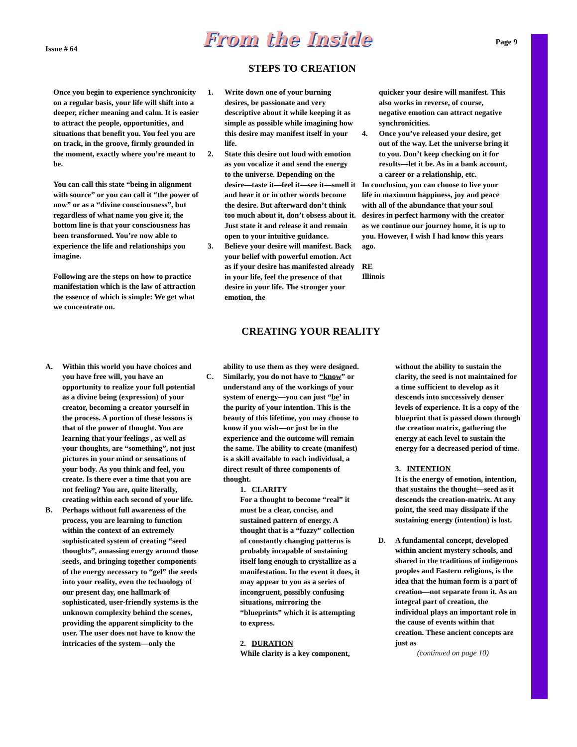Issue # 64
From the Inside
Page 9
STEPS TO CREATION
Once you begin to experience synchronicity on a regular basis, your life will shift into a deeper, richer meaning and calm. It is easier to attract the people, opportunities, and situations that benefit you. You feel you are on track, in the groove, firmly grounded in the moment, exactly where you’re meant to be.
You can call this state “being in alignment with source” or you can call it “the power of now” or as a “divine consciousness”, but regardless of what name you give it, the bottom line is that your consciousness has been transformed. You’re now able to experience the life and relationships you imagine.
Following are the steps on how to practice manifestation which is the law of attraction the essence of which is simple: We get what we concentrate on.
1. Write down one of your burning desires, be passionate and very descriptive about it while keeping it as simple as possible while imagining how this desire may manifest itself in your life.
2. State this desire out loud with emotion as you vocalize it and send the energy to the universe. Depending on the desire—taste it—feel it—see it—smell it and hear it or in other words become the desire. But afterward don’t think too much about it, don’t obsess about it. Just state it and release it and remain open to your intuitive guidance.
3. Believe your desire will manifest. Back your belief with powerful emotion. Act as if your desire has manifested already in your life, feel the presence of that desire in your life. The stronger your emotion, the
quicker your desire will manifest. This also works in reverse, of course, negative emotion can attract negative synchronicities.
4. Once you’ve released your desire, get out of the way. Let the universe bring it to you. Don’t keep checking on it for results—let it be. As in a bank account, a career or a relationship, etc.
In conclusion, you can choose to live your life in maximum happiness, joy and peace with all of the abundance that your soul desires in perfect harmony with the creator as we continue our journey home, it is up to you. However, I wish I had know this years ago.
RE
Illinois
CREATING YOUR REALITY
A. Within this world you have choices and you have free will, you have an opportunity to realize your full potential as a divine being (expression) of your creator, becoming a creator yourself in the process. A portion of these lessons is that of the power of thought. You are learning that your feelings , as well as your thoughts, are “something”, not just pictures in your mind or sensations of your body. As you think and feel, you create. Is there ever a time that you are not feeling? You are, quite literally, creating within each second of your life.
B. Perhaps without full awareness of the process, you are learning to function within the context of an extremely sophisticated system of creating “seed thoughts”, amassing energy around those seeds, and bringing together components of the energy necessary to “gel” the seeds into your reality, even the technology of our present day, one hallmark of sophisticated, user-friendly systems is the unknown complexity behind the scenes, providing the apparent simplicity to the user. The user does not have to know the intricacies of the system—only the
ability to use them as they were designed.
C. Similarly, you do not have to “know” or understand any of the workings of your system of energy—you can just “be’ in the purity of your intention. This is the beauty of this lifetime, you may choose to know if you wish—or just be in the experience and the outcome will remain the same. The ability to create (manifest) is a skill available to each individual, a direct result of three components of thought.
1. CLARITY
For a thought to become “real” it must be a clear, concise, and sustained pattern of energy. A thought that is a “fuzzy” collection of constantly changing patterns is probably incapable of sustaining itself long enough to crystallize as a manifestation. In the event it does, it may appear to you as a series of incongruent, possibly confusing situations, mirroring the “blueprints” which it is attempting to express.
2. DURATION
While clarity is a key component,
without the ability to sustain the clarity, the seed is not maintained for a time sufficient to develop as it descends into successively denser levels of experience. It is a copy of the blueprint that is passed down through the creation matrix, gathering the energy at each level to sustain the energy for a decreased period of time.
3. INTENTION
It is the energy of emotion, intention, that sustains the thought—seed as it descends the creation-matrix. At any point, the seed may dissipate if the sustaining energy (intention) is lost.
D. A fundamental concept, developed within ancient mystery schools, and shared in the traditions of indigenous peoples and Eastern religions, is the idea that the human form is a part of creation—not separate from it. As an integral part of creation, the individual plays an important role in the cause of events within that creation. These ancient concepts are just as
(continued on page 10)